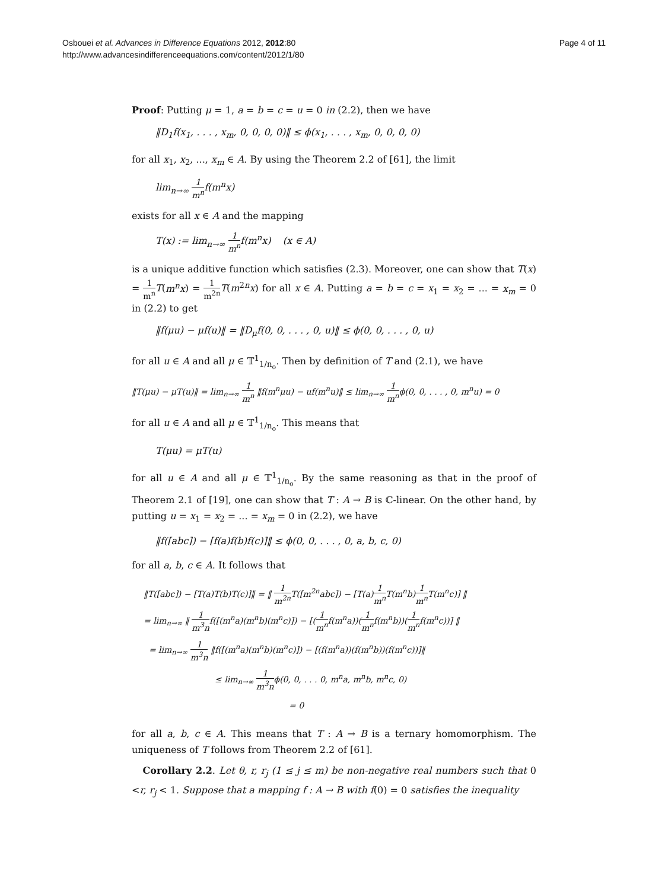Osbouei et al. Advances in Difference Equations 2012, 2012:80
http://www.advancesindifferenceequations.com/content/2012/1/80
Page 4 of 11
Proof: Putting μ = 1, a = b = c = u = 0 in (2.2), then we have
‖D<sub>1</sub>f(x<sub>1</sub>, . . . , x<sub>m</sub>, 0, 0, 0, 0)‖ ≤ ϕ(x<sub>1</sub>, . . . , x<sub>m</sub>, 0, 0, 0, 0)
for all x<sub>1</sub>, x<sub>2</sub>, ..., x<sub>m</sub> ∈ A. By using the Theorem 2.2 of [61], the limit
lim<sub>n→∞</sub> 1 m<sup>n</sup>f(m<sup>n</sup>x)
exists for all x ∈ A and the mapping
T(x) := lim<sub>n→∞</sub> 1 m<sup>n</sup>f(m<sup>n</sup>x) (x ∈ A)
is a unique additive function which satisfies (2.3). Moreover, one can show that T(x) = 1 m<sup>n</sup> T(m<sup>n</sup>x) = 1 m<sup>2n</sup> T(m<sup>2n</sup>x) for all x ∈ A. Putting a = b = c = x<sub>1</sub> = x<sub>2</sub> = ... = x<sub>m</sub> = 0 in (2.2) to get
‖f(μu) − μf(u)‖ = ‖D<sub>μ</sub>f(0, 0, . . . , 0, u)‖ ≤ ϕ(0, 0, . . . , 0, u)
for all u ∈ A and all μ ∈ 𝕋<sup>1</sup><sub>1/n<sub>o</sub></sub>. Then by definition of T and (2.1), we have
‖T(μu) − μT(u)‖ = lim<sub>n→∞</sub> 1 m<sup>n</sup> ‖f(m<sup>n</sup>μu) − uf(m<sup>n</sup>u)‖ ≤ lim<sub>n→∞</sub> 1 m<sup>n</sup>ϕ(0, 0, . . . , 0, m<sup>n</sup>u) = 0
for all u ∈ A and all μ ∈ 𝕋<sup>1</sup><sub>1/n<sub>o</sub></sub>. This means that
T(μu) = μT(u)
for all u ∈ A and all μ ∈ 𝕋<sup>1</sup><sub>1/n<sub>o</sub></sub>. By the same reasoning as that in the proof of Theorem 2.1 of [19], one can show that T : A → B is ℂ-linear. On the other hand, by putting u = x<sub>1</sub> = x<sub>2</sub> = ... = x<sub>m</sub> = 0 in (2.2), we have
‖f([abc]) − [f(a)f(b)f(c)]‖ ≤ ϕ(0, 0, . . . , 0, a, b, c, 0)
for all a, b, c ∈ A. It follows that
‖T([abc]) − [T(a)T(b)T(c)]‖ = ‖ 1 m<sup>2n</sup> T([m<sup>2n</sup>abc]) − [T(a)1 m<sup>n</sup> T(m<sup>n</sup>b)1 m<sup>n</sup> T(m<sup>n</sup>c)] ‖
= lim<sub>n→∞</sub> ‖ 1 m<sup>3</sup>nf([(m<sup>n</sup>a)(m<sup>n</sup>b)(m<sup>n</sup>c)]) − [(1 m<sup>n</sup>f(m<sup>n</sup>a))(1 m<sup>n</sup>f(m<sup>n</sup>b))(1 m<sup>n</sup>f(m<sup>n</sup>c))] ‖
= lim<sub>n→∞</sub> 1 m<sup>3</sup>n ‖f([(m<sup>n</sup>a)(m<sup>n</sup>b)(m<sup>n</sup>c)]) − [(f(m<sup>n</sup>a))(f(m<sup>n</sup>b))(f(m<sup>n</sup>c))]‖
≤ lim<sub>n→∞</sub> 1 m<sup>3</sup>nϕ(0, 0, . . . 0, m<sup>n</sup>a, m<sup>n</sup>b, m<sup>n</sup>c, 0)
= 0
for all a, b, c ∈ A. This means that T : A → B is a ternary homomorphism. The uniqueness of T follows from Theorem 2.2 of [61].
Corollary 2.2. Let θ, r, r<sub>j</sub> (1 ≤ j ≤ m) be non-negative real numbers such that 0 <r, r<sub>j</sub> < 1. Suppose that a mapping f : A → B with f(0) = 0 satisfies the inequality